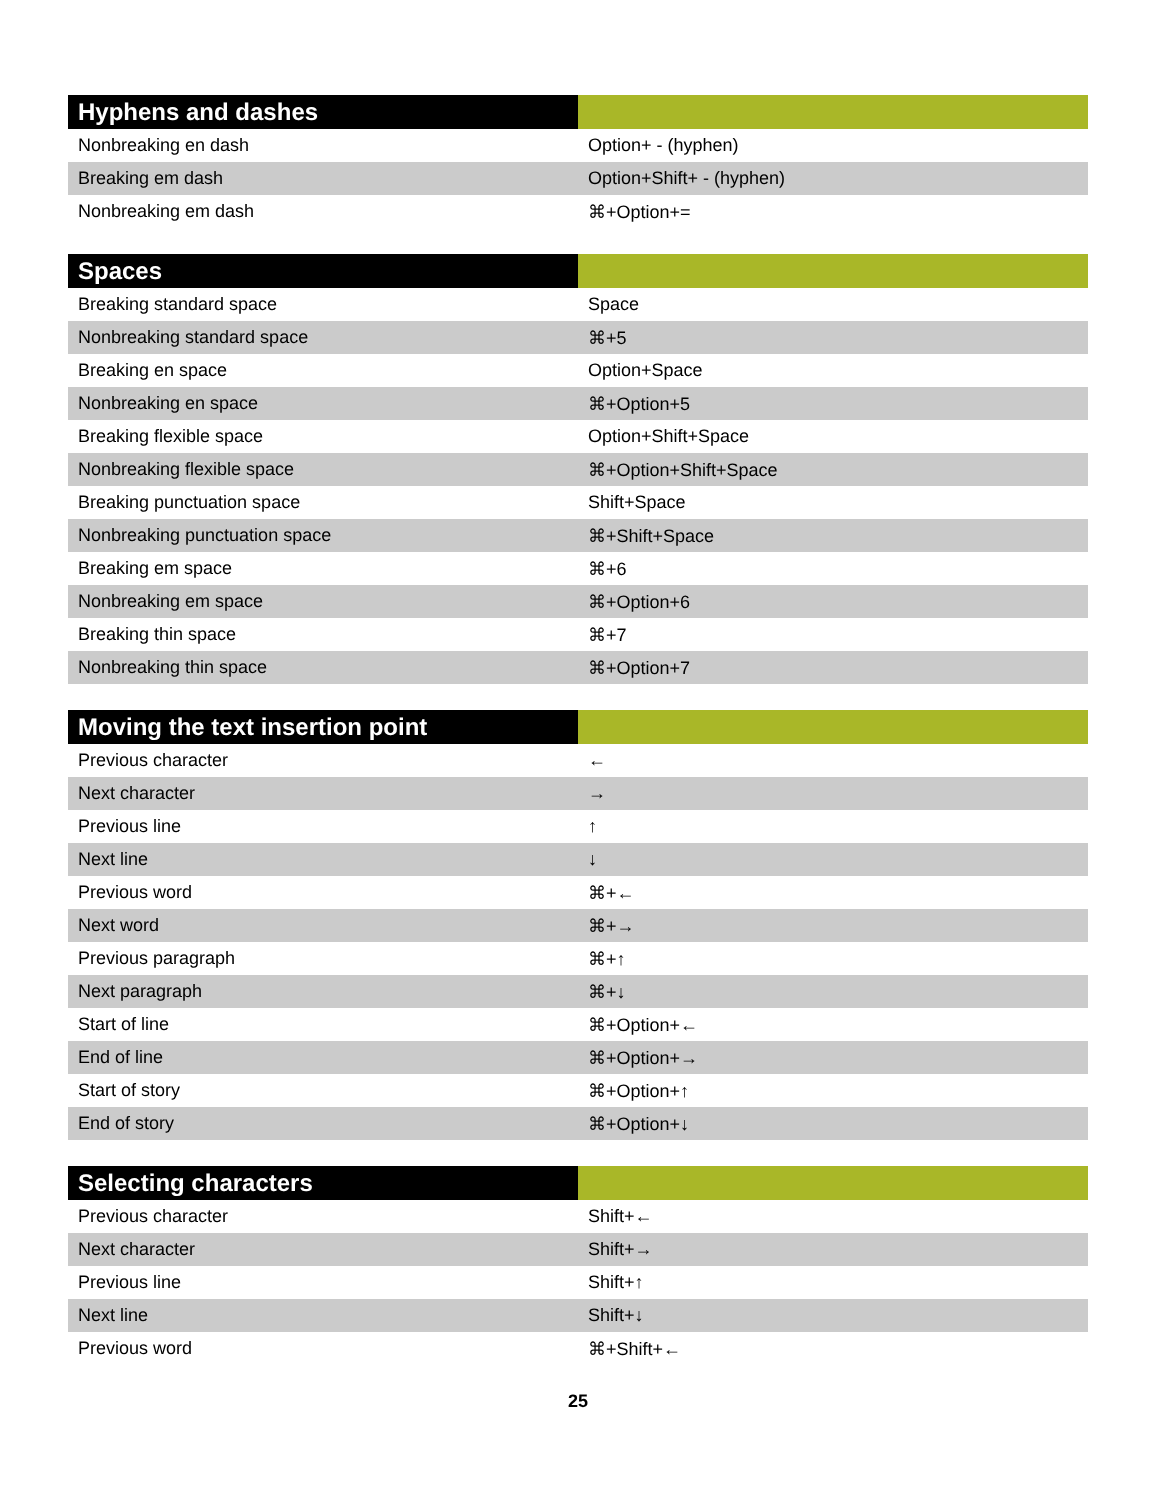| Hyphens and dashes | |
| --- | --- |
| Nonbreaking en dash | Option+ - (hyphen) |
| Breaking em dash | Option+Shift+ - (hyphen) |
| Nonbreaking em dash | ⌘+Option+= |
| Spaces | |
| --- | --- |
| Breaking standard space | Space |
| Nonbreaking standard space | ⌘+5 |
| Breaking en space | Option+Space |
| Nonbreaking en space | ⌘+Option+5 |
| Breaking flexible space | Option+Shift+Space |
| Nonbreaking flexible space | ⌘+Option+Shift+Space |
| Breaking punctuation space | Shift+Space |
| Nonbreaking punctuation space | ⌘+Shift+Space |
| Breaking em space | ⌘+6 |
| Nonbreaking em space | ⌘+Option+6 |
| Breaking thin space | ⌘+7 |
| Nonbreaking thin space | ⌘+Option+7 |
| Moving the text insertion point | |
| --- | --- |
| Previous character | ← |
| Next character | → |
| Previous line | ↑ |
| Next line | ↓ |
| Previous word | ⌘+← |
| Next word | ⌘+→ |
| Previous paragraph | ⌘+↑ |
| Next paragraph | ⌘+↓ |
| Start of line | ⌘+Option+← |
| End of line | ⌘+Option+→ |
| Start of story | ⌘+Option+↑ |
| End of story | ⌘+Option+↓ |
| Selecting characters | |
| --- | --- |
| Previous character | Shift+← |
| Next character | Shift+→ |
| Previous line | Shift+↑ |
| Next line | Shift+↓ |
| Previous word | ⌘+Shift+← |
25